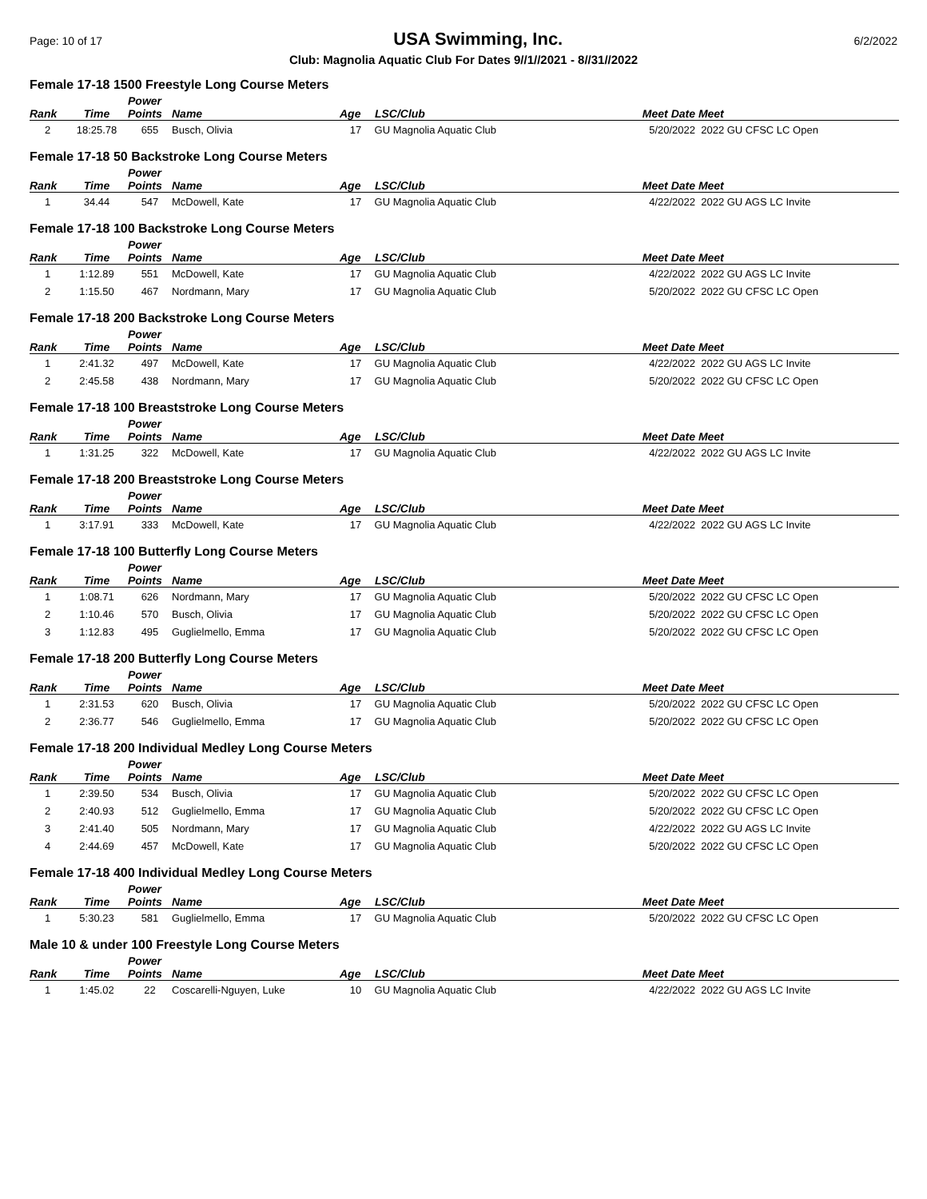Page: 10 of 17 USA Swimming, Inc. 6/2/2022
Club: Magnolia Aquatic Club For Dates 9//1//2021 - 8//31//2022
Female 17-18 1500 Freestyle Long Course Meters
| Rank | Time | Power Points | Name | Age | LSC/Club | Meet Date | Meet |
| --- | --- | --- | --- | --- | --- | --- | --- |
| 2 | 18:25.78 | 655 | Busch, Olivia | 17 | GU Magnolia Aquatic Club | 5/20/2022 | 2022 GU CFSC LC Open |
Female 17-18 50 Backstroke Long Course Meters
| Rank | Time | Power Points | Name | Age | LSC/Club | Meet Date | Meet |
| --- | --- | --- | --- | --- | --- | --- | --- |
| 1 | 34.44 | 547 | McDowell, Kate | 17 | GU Magnolia Aquatic Club | 4/22/2022 | 2022 GU AGS LC Invite |
Female 17-18 100 Backstroke Long Course Meters
| Rank | Time | Power Points | Name | Age | LSC/Club | Meet Date | Meet |
| --- | --- | --- | --- | --- | --- | --- | --- |
| 1 | 1:12.89 | 551 | McDowell, Kate | 17 | GU Magnolia Aquatic Club | 4/22/2022 | 2022 GU AGS LC Invite |
| 2 | 1:15.50 | 467 | Nordmann, Mary | 17 | GU Magnolia Aquatic Club | 5/20/2022 | 2022 GU CFSC LC Open |
Female 17-18 200 Backstroke Long Course Meters
| Rank | Time | Power Points | Name | Age | LSC/Club | Meet Date | Meet |
| --- | --- | --- | --- | --- | --- | --- | --- |
| 1 | 2:41.32 | 497 | McDowell, Kate | 17 | GU Magnolia Aquatic Club | 4/22/2022 | 2022 GU AGS LC Invite |
| 2 | 2:45.58 | 438 | Nordmann, Mary | 17 | GU Magnolia Aquatic Club | 5/20/2022 | 2022 GU CFSC LC Open |
Female 17-18 100 Breaststroke Long Course Meters
| Rank | Time | Power Points | Name | Age | LSC/Club | Meet Date | Meet |
| --- | --- | --- | --- | --- | --- | --- | --- |
| 1 | 1:31.25 | 322 | McDowell, Kate | 17 | GU Magnolia Aquatic Club | 4/22/2022 | 2022 GU AGS LC Invite |
Female 17-18 200 Breaststroke Long Course Meters
| Rank | Time | Power Points | Name | Age | LSC/Club | Meet Date | Meet |
| --- | --- | --- | --- | --- | --- | --- | --- |
| 1 | 3:17.91 | 333 | McDowell, Kate | 17 | GU Magnolia Aquatic Club | 4/22/2022 | 2022 GU AGS LC Invite |
Female 17-18 100 Butterfly Long Course Meters
| Rank | Time | Power Points | Name | Age | LSC/Club | Meet Date | Meet |
| --- | --- | --- | --- | --- | --- | --- | --- |
| 1 | 1:08.71 | 626 | Nordmann, Mary | 17 | GU Magnolia Aquatic Club | 5/20/2022 | 2022 GU CFSC LC Open |
| 2 | 1:10.46 | 570 | Busch, Olivia | 17 | GU Magnolia Aquatic Club | 5/20/2022 | 2022 GU CFSC LC Open |
| 3 | 1:12.83 | 495 | Guglielmello, Emma | 17 | GU Magnolia Aquatic Club | 5/20/2022 | 2022 GU CFSC LC Open |
Female 17-18 200 Butterfly Long Course Meters
| Rank | Time | Power Points | Name | Age | LSC/Club | Meet Date | Meet |
| --- | --- | --- | --- | --- | --- | --- | --- |
| 1 | 2:31.53 | 620 | Busch, Olivia | 17 | GU Magnolia Aquatic Club | 5/20/2022 | 2022 GU CFSC LC Open |
| 2 | 2:36.77 | 546 | Guglielmello, Emma | 17 | GU Magnolia Aquatic Club | 5/20/2022 | 2022 GU CFSC LC Open |
Female 17-18 200 Individual Medley Long Course Meters
| Rank | Time | Power Points | Name | Age | LSC/Club | Meet Date | Meet |
| --- | --- | --- | --- | --- | --- | --- | --- |
| 1 | 2:39.50 | 534 | Busch, Olivia | 17 | GU Magnolia Aquatic Club | 5/20/2022 | 2022 GU CFSC LC Open |
| 2 | 2:40.93 | 512 | Guglielmello, Emma | 17 | GU Magnolia Aquatic Club | 5/20/2022 | 2022 GU CFSC LC Open |
| 3 | 2:41.40 | 505 | Nordmann, Mary | 17 | GU Magnolia Aquatic Club | 4/22/2022 | 2022 GU AGS LC Invite |
| 4 | 2:44.69 | 457 | McDowell, Kate | 17 | GU Magnolia Aquatic Club | 5/20/2022 | 2022 GU CFSC LC Open |
Female 17-18 400 Individual Medley Long Course Meters
| Rank | Time | Power Points | Name | Age | LSC/Club | Meet Date | Meet |
| --- | --- | --- | --- | --- | --- | --- | --- |
| 1 | 5:30.23 | 581 | Guglielmello, Emma | 17 | GU Magnolia Aquatic Club | 5/20/2022 | 2022 GU CFSC LC Open |
Male 10 & under 100 Freestyle Long Course Meters
| Rank | Time | Power Points | Name | Age | LSC/Club | Meet Date | Meet |
| --- | --- | --- | --- | --- | --- | --- | --- |
| 1 | 1:45.02 | 22 | Coscarelli-Nguyen, Luke | 10 | GU Magnolia Aquatic Club | 4/22/2022 | 2022 GU AGS LC Invite |